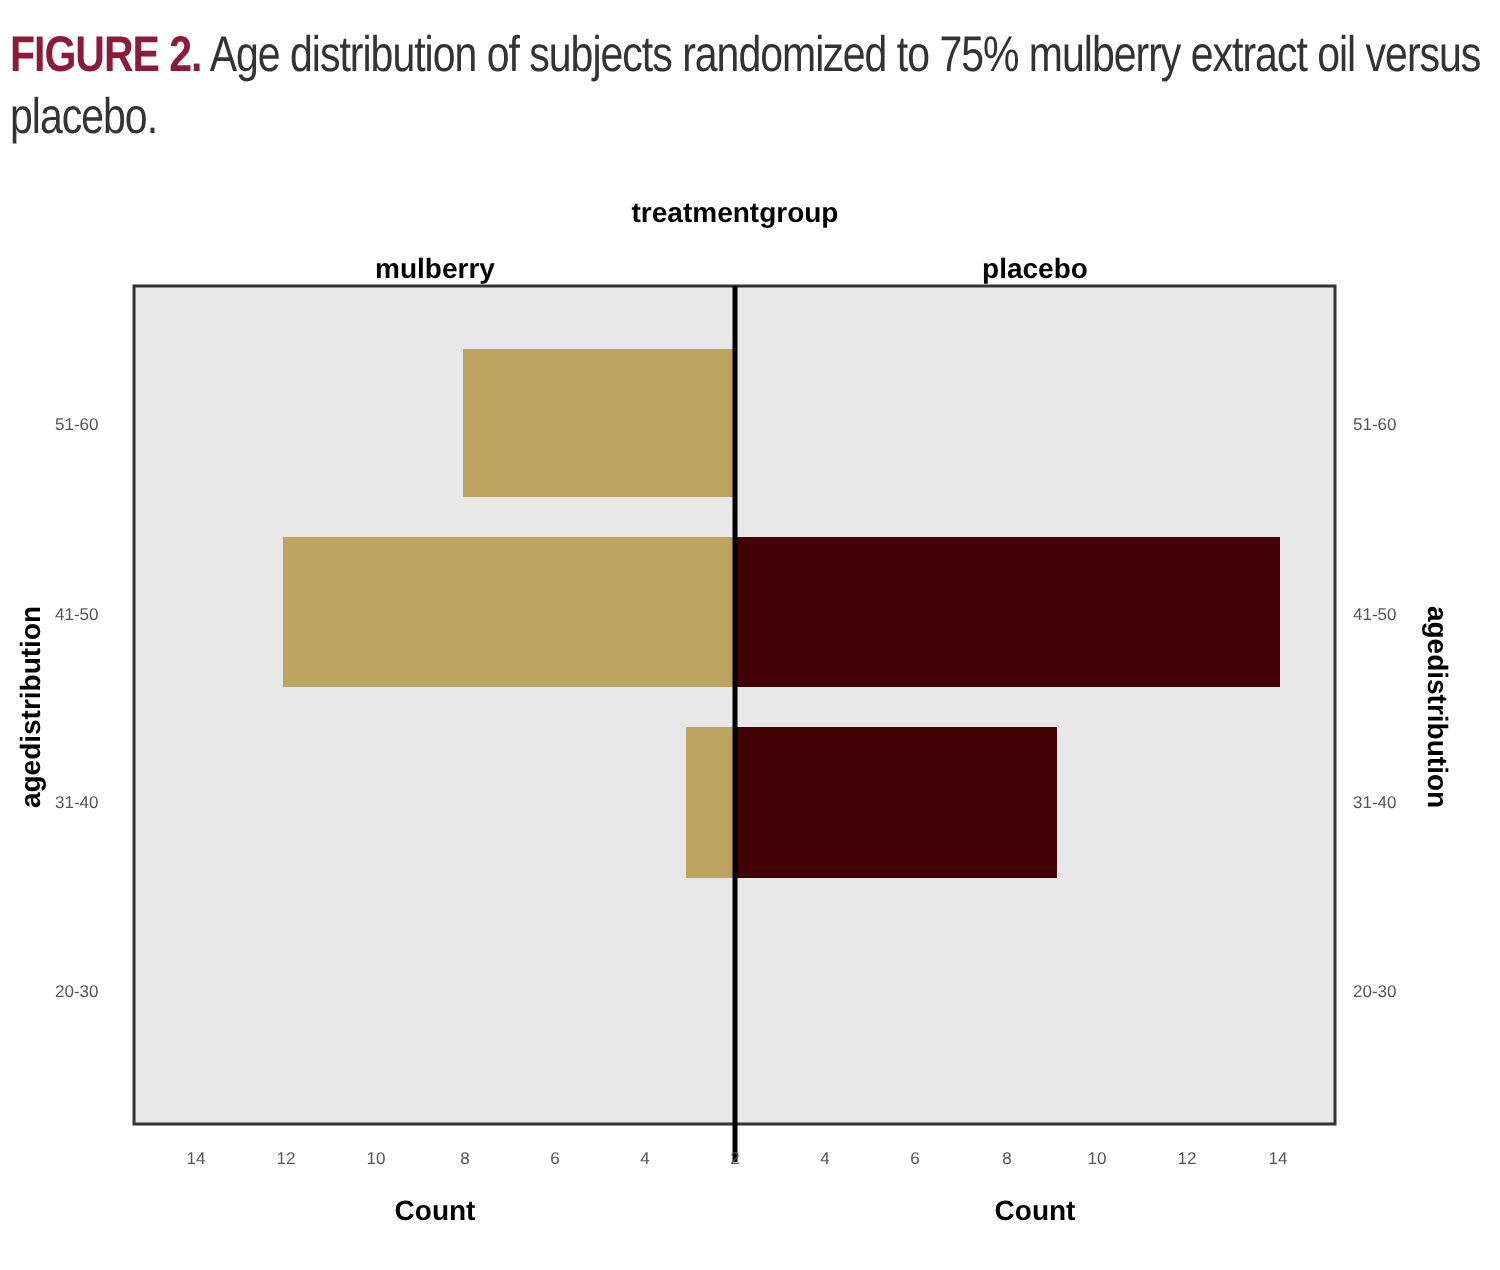FIGURE 2. Age distribution of subjects randomized to 75% mulberry extract oil versus placebo.
treatmentgroup
mulberry
placebo
51-60
41-50
31-40
20-30
51-60
41-50
31-40
20-30
14
12
10
8
6
4
2
4
6
8
10
12
14
Count
Count
agedistribution
agedistribution